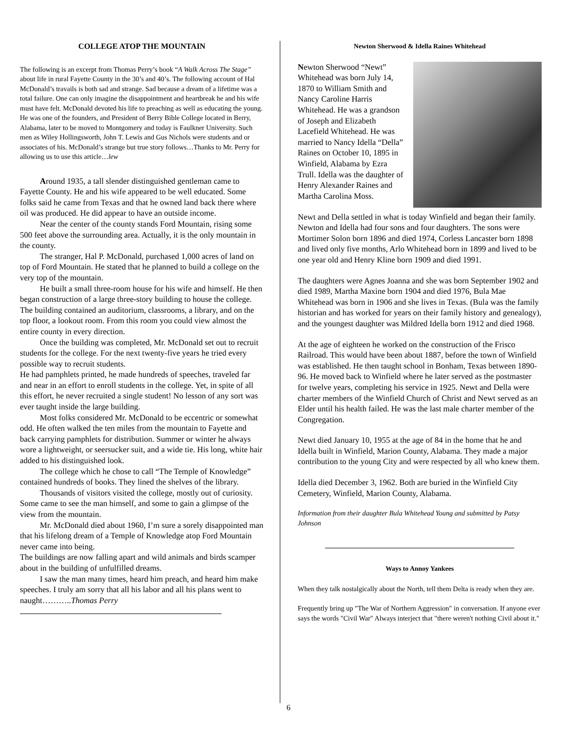COLLEGE ATOP THE MOUNTAIN
The following is an excerpt from Thomas Perry’s book “A Walk Across The Stage” about life in rural Fayette County in the 30’s and 40’s. The following account of Hal McDonald’s travails is both sad and strange. Sad because a dream of a lifetime was a total failure. One can only imagine the disappointment and heartbreak he and his wife must have felt. McDonald devoted his life to preaching as well as educating the young. He was one of the founders, and President of Berry Bible College located in Berry, Alabama, later to be moved to Montgomery and today is Faulkner University. Such men as Wiley Hollingsworth, John T. Lewis and Gus Nichols were students and or associates of his. McDonald’s strange but true story follows…Thanks to Mr. Perry for allowing us to use this article…lew
Around 1935, a tall slender distinguished gentleman came to Fayette County. He and his wife appeared to be well educated. Some folks said he came from Texas and that he owned land back there where oil was produced. He did appear to have an outside income.
Near the center of the county stands Ford Mountain, rising some 500 feet above the surrounding area. Actually, it is the only mountain in the county.
The stranger, Hal P. McDonald, purchased 1,000 acres of land on top of Ford Mountain. He stated that he planned to build a college on the very top of the mountain.
He built a small three-room house for his wife and himself. He then began construction of a large three-story building to house the college. The building contained an auditorium, classrooms, a library, and on the top floor, a lookout room. From this room you could view almost the entire county in every direction.
Once the building was completed, Mr. McDonald set out to recruit students for the college. For the next twenty-five years he tried every possible way to recruit students.
He had pamphlets printed, he made hundreds of speeches, traveled far and near in an effort to enroll students in the college. Yet, in spite of all this effort, he never recruited a single student! No lesson of any sort was ever taught inside the large building.
Most folks considered Mr. McDonald to be eccentric or somewhat odd. He often walked the ten miles from the mountain to Fayette and back carrying pamphlets for distribution. Summer or winter he always wore a lightweight, or seersucker suit, and a wide tie. His long, white hair added to his distinguished look.
The college which he chose to call “The Temple of Knowledge” contained hundreds of books. They lined the shelves of the library.
Thousands of visitors visited the college, mostly out of curiosity. Some came to see the man himself, and some to gain a glimpse of the view from the mountain.
Mr. McDonald died about 1960, I’m sure a sorely disappointed man that his lifelong dream of a Temple of Knowledge atop Ford Mountain never came into being.
The buildings are now falling apart and wild animals and birds scamper about in the building of unfulfilled dreams.
I saw the man many times, heard him preach, and heard him make speeches. I truly am sorry that all his labor and all his plans went to naught………..Thomas Perry
Newton Sherwood & Idella Raines Whitehead
Newton Sherwood “Newt” Whitehead was born July 14, 1870 to William Smith and Nancy Caroline Harris Whitehead. He was a grandson of Joseph and Elizabeth Lacefield Whitehead. He was married to Nancy Idella “Della” Raines on October 10, 1895 in Winfield, Alabama by Ezra Trull. Idella was the daughter of Henry Alexander Raines and Martha Carolina Moss.
Newt and Della settled in what is today Winfield and began their family. Newton and Idella had four sons and four daughters. The sons were Mortimer Solon born 1896 and died 1974, Corless Lancaster born 1898 and lived only five months, Arlo Whitehead born in 1899 and lived to be one year old and Henry Kline born 1909 and died 1991.
The daughters were Agnes Joanna and she was born September 1902 and died 1989, Martha Maxine born 1904 and died 1976, Bula Mae Whitehead was born in 1906 and she lives in Texas. (Bula was the family historian and has worked for years on their family history and genealogy), and the youngest daughter was Mildred Idella born 1912 and died 1968.
At the age of eighteen he worked on the construction of the Frisco Railroad. This would have been about 1887, before the town of Winfield was established. He then taught school in Bonham, Texas between 1890-96. He moved back to Winfield where he later served as the postmaster for twelve years, completing his service in 1925. Newt and Della were charter members of the Winfield Church of Christ and Newt served as an Elder until his health failed. He was the last male charter member of the Congregation.
Newt died January 10, 1955 at the age of 84 in the home that he and Idella built in Winfield, Marion County, Alabama. They made a major contribution to the young City and were respected by all who knew them.
Idella died December 3, 1962. Both are buried in the Winfield City Cemetery, Winfield, Marion County, Alabama.
Information from their daughter Bula Whitehead Young and submitted by Patsy Johnson
Ways to Annoy Yankees
When they talk nostalgically about the North, tell them Delta is ready when they are.
Frequently bring up "The War of Northern Aggression" in conversation. If anyone ever says the words "Civil War" Always interject that "there weren't nothing Civil about it."
6